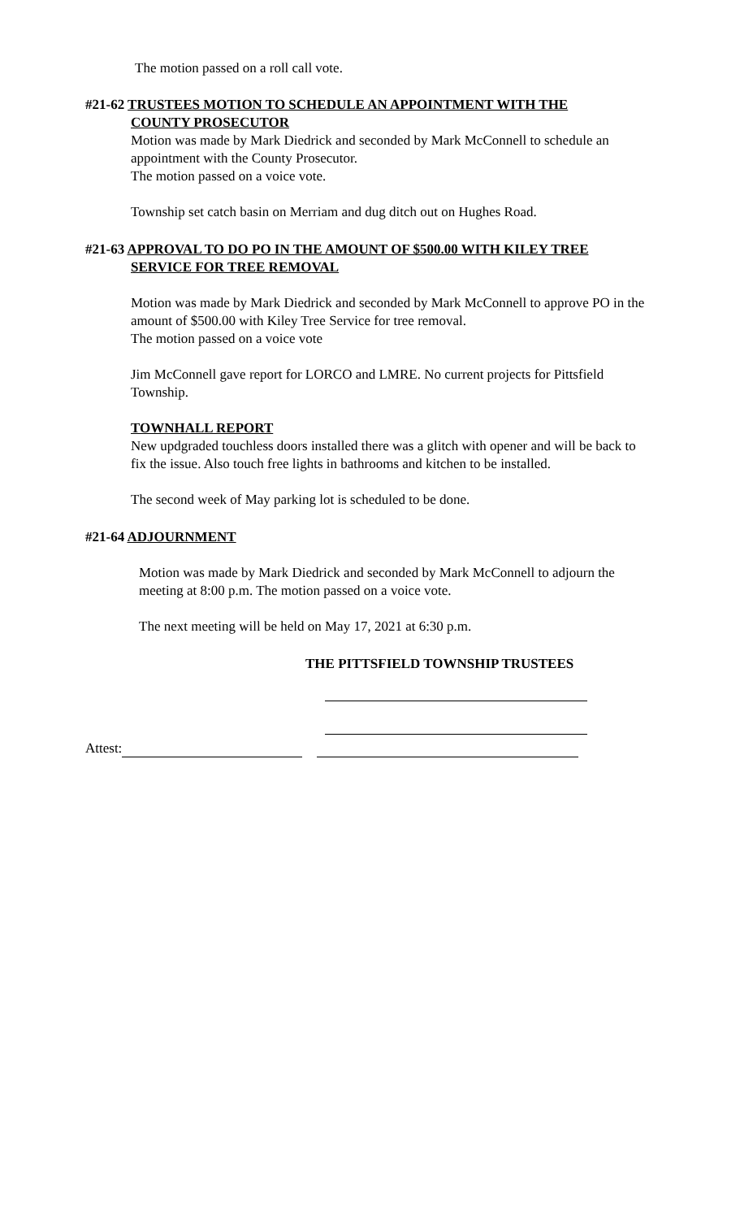The motion passed on a roll call vote.
#21-62 TRUSTEES MOTION TO SCHEDULE AN APPOINTMENT WITH THE
COUNTY PROSECUTOR
Motion was made by Mark Diedrick and seconded by Mark McConnell to schedule an appointment with the County Prosecutor.
The motion passed on a voice vote.
Township set catch basin on Merriam and dug ditch out on Hughes Road.
#21-63 APPROVAL TO DO PO IN THE AMOUNT OF $500.00 WITH KILEY TREE
SERVICE FOR TREE REMOVAL
Motion was made by Mark Diedrick and seconded by Mark McConnell to approve PO in the amount of $500.00 with Kiley Tree Service for tree removal.
The motion passed on a voice vote
Jim McConnell gave report for LORCO and LMRE. No current projects for Pittsfield Township.
TOWNHALL REPORT
New updgraded touchless doors installed there was a glitch with opener and will be back to fix the issue. Also touch free lights in bathrooms and kitchen to be installed.
The second week of May parking lot is scheduled to be done.
#21-64 ADJOURNMENT
Motion was made by Mark Diedrick and seconded by Mark McConnell to adjourn the meeting at 8:00 p.m. The motion passed on a voice vote.
The next meeting will be held on May 17, 2021 at 6:30 p.m.
THE PITTSFIELD TOWNSHIP TRUSTEES
Attest: